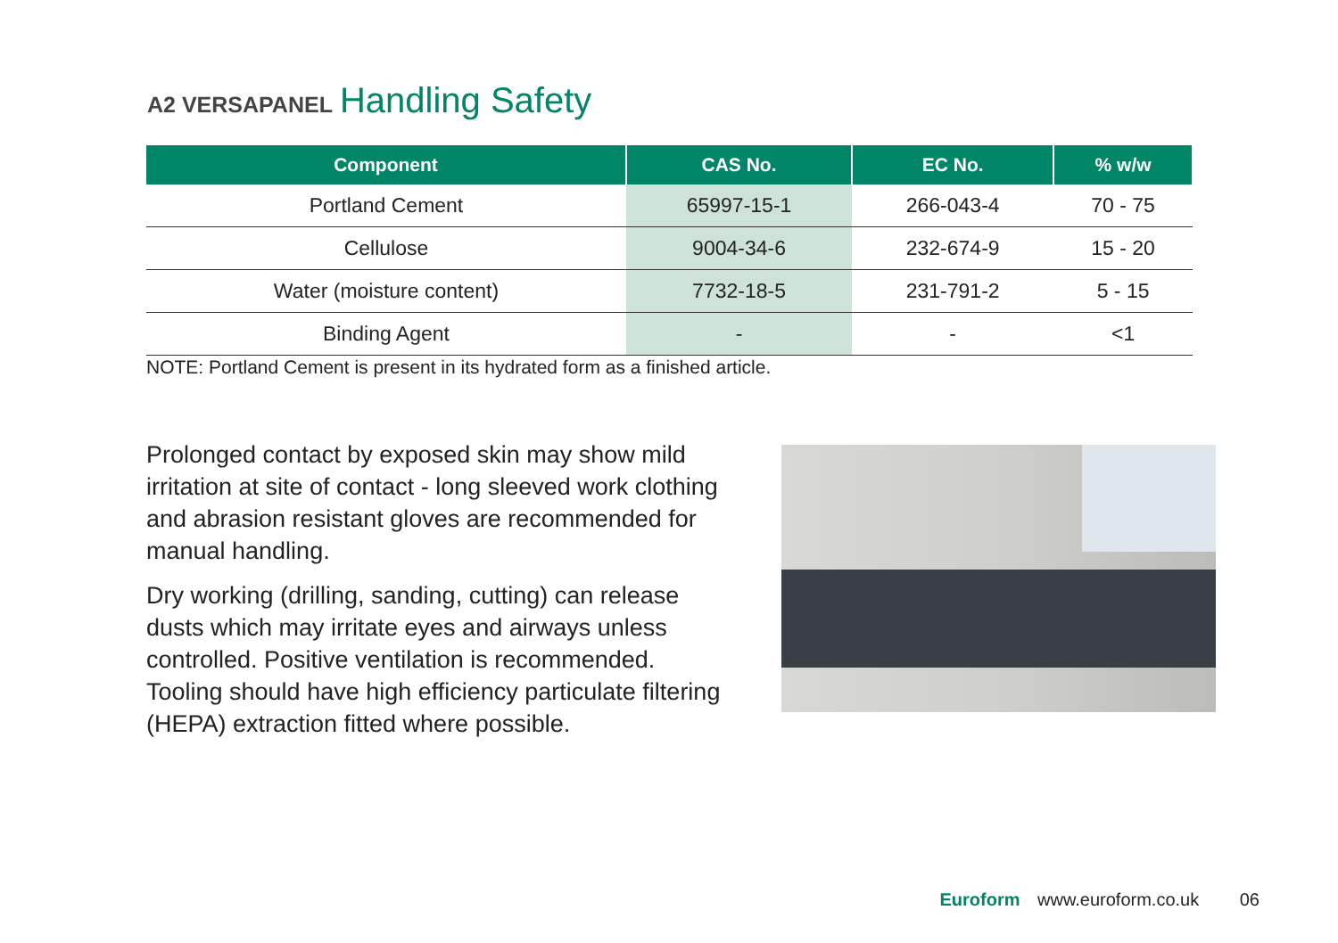A2 VERSAPANEL Handling Safety
| Component | CAS No. | EC No. | % w/w |
| --- | --- | --- | --- |
| Portland Cement | 65997-15-1 | 266-043-4 | 70 - 75 |
| Cellulose | 9004-34-6 | 232-674-9 | 15 - 20 |
| Water (moisture content) | 7732-18-5 | 231-791-2 | 5 - 15 |
| Binding Agent | - | - | <1 |
NOTE: Portland Cement is present in its hydrated form as a finished article.
Prolonged contact by exposed skin may show mild irritation at site of contact - long sleeved work clothing and abrasion resistant gloves are recommended for manual handling.
Dry working (drilling, sanding, cutting) can release dusts which may irritate eyes and airways unless controlled. Positive ventilation is recommended. Tooling should have high efficiency particulate filtering (HEPA) extraction fitted where possible.
Euroform www.euroform.co.uk 06